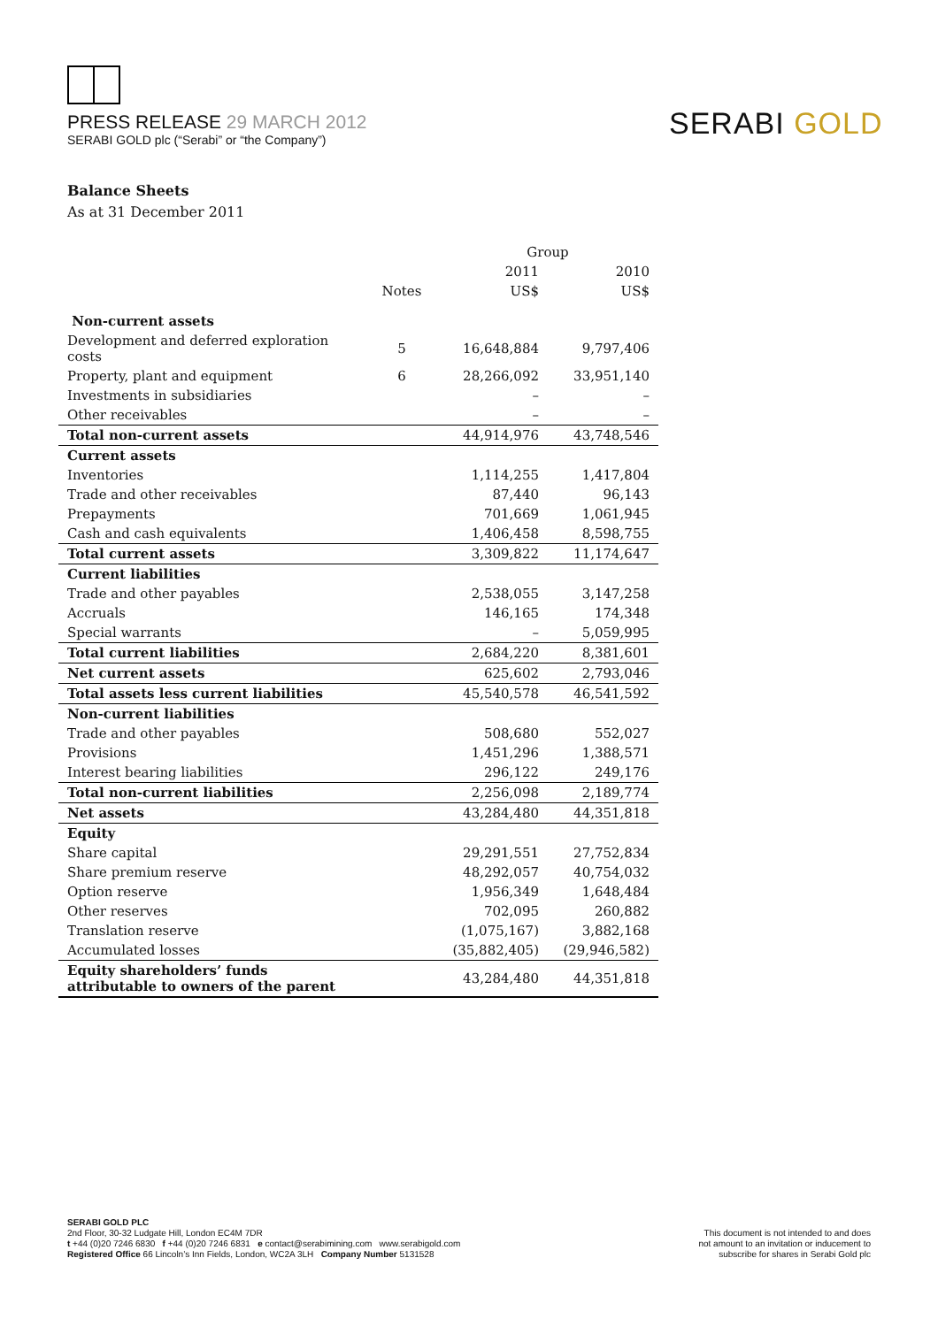PRESS RELEASE 29 MARCH 2012
SERABI GOLD plc (“Serabi” or “the Company”)
SERABI GOLD
Balance Sheets
As at 31 December 2011
| | | Group | |
| --- | --- | --- | --- |
| | | 2011 | 2010 |
| | Notes | US$ | US$ |
| Non-current assets | | | |
| Development and deferred exploration costs | 5 | 16,648,884 | 9,797,406 |
| Property, plant and equipment | 6 | 28,266,092 | 33,951,140 |
| Investments in subsidiaries | | – | – |
| Other receivables | | – | – |
| Total non-current assets | | 44,914,976 | 43,748,546 |
| Current assets | | | |
| Inventories | | 1,114,255 | 1,417,804 |
| Trade and other receivables | | 87,440 | 96,143 |
| Prepayments | | 701,669 | 1,061,945 |
| Cash and cash equivalents | | 1,406,458 | 8,598,755 |
| Total current assets | | 3,309,822 | 11,174,647 |
| Current liabilities | | | |
| Trade and other payables | | 2,538,055 | 3,147,258 |
| Accruals | | 146,165 | 174,348 |
| Special warrants | | – | 5,059,995 |
| Total current liabilities | | 2,684,220 | 8,381,601 |
| Net current assets | | 625,602 | 2,793,046 |
| Total assets less current liabilities | | 45,540,578 | 46,541,592 |
| Non-current liabilities | | | |
| Trade and other payables | | 508,680 | 552,027 |
| Provisions | | 1,451,296 | 1,388,571 |
| Interest bearing liabilities | | 296,122 | 249,176 |
| Total non-current liabilities | | 2,256,098 | 2,189,774 |
| Net assets | | 43,284,480 | 44,351,818 |
| Equity | | | |
| Share capital | | 29,291,551 | 27,752,834 |
| Share premium reserve | | 48,292,057 | 40,754,032 |
| Option reserve | | 1,956,349 | 1,648,484 |
| Other reserves | | 702,095 | 260,882 |
| Translation reserve | | (1,075,167) | 3,882,168 |
| Accumulated losses | | (35,882,405) | (29,946,582) |
| Equity shareholders’ funds attributable to owners of the parent | | 43,284,480 | 44,351,818 |
SERABI GOLD PLC
2nd Floor, 30-32 Ludgate Hill, London EC4M 7DR
t +44 (0)20 7246 6830 f +44 (0)20 7246 6831 e contact@serabimining.com www.serabigold.com
Registered Office 66 Lincoln’s Inn Fields, London, WC2A 3LH Company Number 5131528
This document is not intended to and does
not amount to an invitation or inducement to
subscribe for shares in Serabi Gold plc